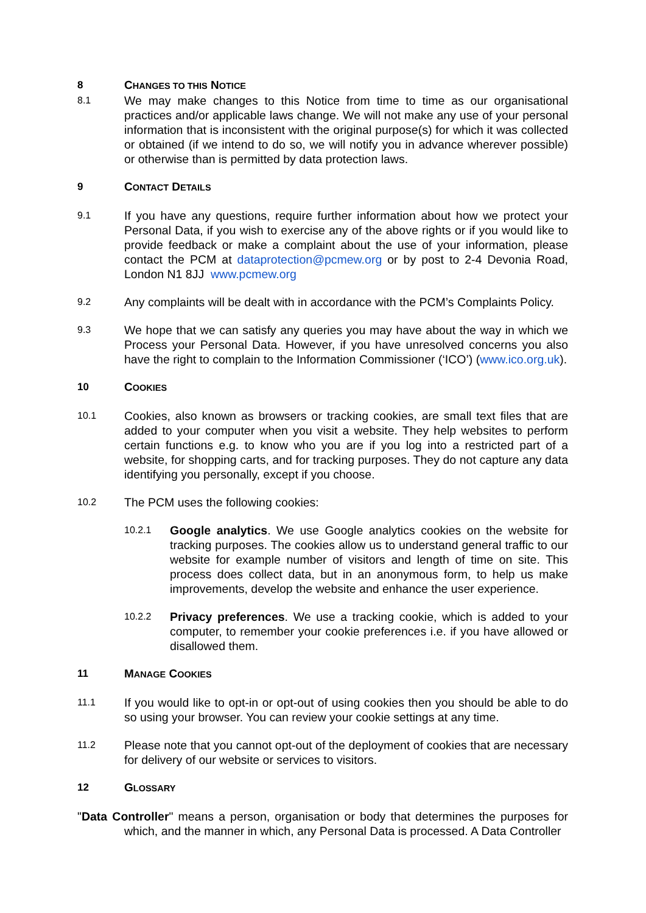8 CHANGES TO THIS NOTICE
8.1
We may make changes to this Notice from time to time as our organisational practices and/or applicable laws change. We will not make any use of your personal information that is inconsistent with the original purpose(s) for which it was collected or obtained (if we intend to do so, we will notify you in advance wherever possible) or otherwise than is permitted by data protection laws.
9 CONTACT DETAILS
9.1
If you have any questions, require further information about how we protect your Personal Data, if you wish to exercise any of the above rights or if you would like to provide feedback or make a complaint about the use of your information, please contact the PCM at dataprotection@pcmew.org or by post to 2-4 Devonia Road, London N1 8JJ www.pcmew.org
9.2
Any complaints will be dealt with in accordance with the PCM’s Complaints Policy.
9.3
We hope that we can satisfy any queries you may have about the way in which we Process your Personal Data. However, if you have unresolved concerns you also have the right to complain to the Information Commissioner (‘ICO’) (www.ico.org.uk).
10 COOKIES
10.1
Cookies, also known as browsers or tracking cookies, are small text files that are added to your computer when you visit a website. They help websites to perform certain functions e.g. to know who you are if you log into a restricted part of a website, for shopping carts, and for tracking purposes. They do not capture any data identifying you personally, except if you choose.
10.2
The PCM uses the following cookies:
10.2.1
Google analytics. We use Google analytics cookies on the website for tracking purposes. The cookies allow us to understand general traffic to our website for example number of visitors and length of time on site. This process does collect data, but in an anonymous form, to help us make improvements, develop the website and enhance the user experience.
10.2.2
Privacy preferences. We use a tracking cookie, which is added to your computer, to remember your cookie preferences i.e. if you have allowed or disallowed them.
11 MANAGE COOKIES
11.1
If you would like to opt-in or opt-out of using cookies then you should be able to do so using your browser. You can review your cookie settings at any time.
11.2
Please note that you cannot opt-out of the deployment of cookies that are necessary for delivery of our website or services to visitors.
12 GLOSSARY
"Data Controller" means a person, organisation or body that determines the purposes for which, and the manner in which, any Personal Data is processed. A Data Controller